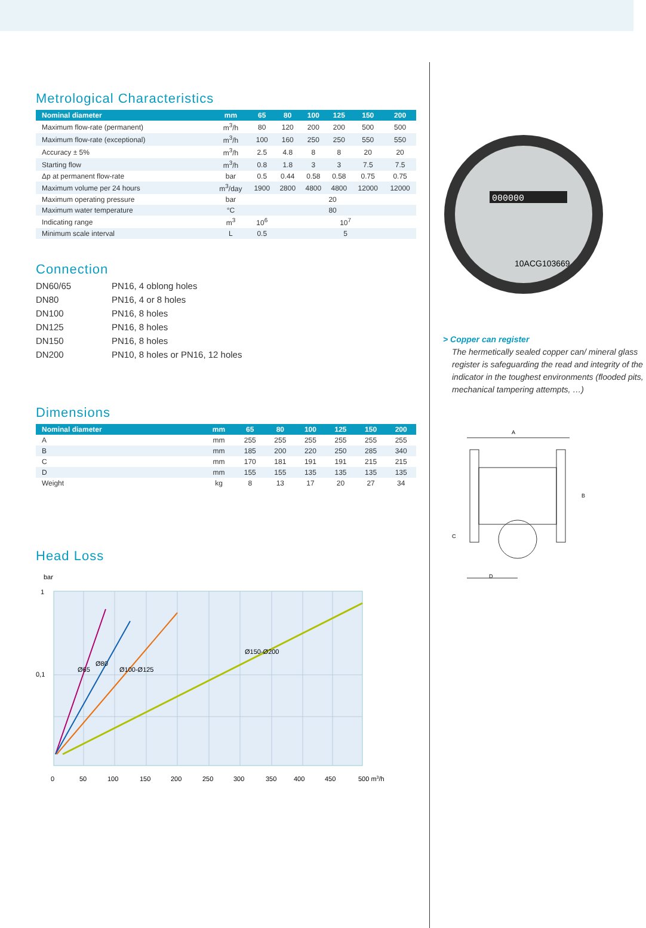Metrological Characteristics
| Nominal diameter | mm | 65 | 80 | 100 | 125 | 150 | 200 |
| --- | --- | --- | --- | --- | --- | --- | --- |
| Maximum flow-rate (permanent) | m<sup>3</sup>/h | 80 | 120 | 200 | 200 | 500 | 500 |
| Maximum flow-rate (exceptional) | m<sup>3</sup>/h | 100 | 160 | 250 | 250 | 550 | 550 |
| Accuracy ± 5% | m<sup>3</sup>/h | 2.5 | 4.8 | 8 | 8 | 20 | 20 |
| Starting flow | m<sup>3</sup>/h | 0.8 | 1.8 | 3 | 3 | 7.5 | 7.5 |
| Δp at permanent flow-rate | bar | 0.5 | 0.44 | 0.58 | 0.58 | 0.75 | 0.75 |
| Maximum volume per 24 hours | m<sup>3</sup>/day | 1900 | 2800 | 4800 | 4800 | 12000 | 12000 |
| Maximum operating pressure | bar | 20 | | | | | |
| Maximum water temperature | °C | 80 | | | | | |
| Indicating range | m<sup>3</sup> | 10<sup>6</sup> | 10<sup>7</sup> | | | | |
| Minimum scale interval | L | 0.5 | 5 | | | | |
Connection
DN60/65 PN16, 4 oblong holes
DN80 PN16, 4 or 8 holes
DN100 PN16, 8 holes
DN125 PN16, 8 holes
DN150 PN16, 8 holes
DN200 PN10, 8 holes or PN16, 12 holes
Dimensions
| Nominal diameter | mm | 65 | 80 | 100 | 125 | 150 | 200 |
| --- | --- | --- | --- | --- | --- | --- | --- |
| A | mm | 255 | 255 | 255 | 255 | 255 | 255 |
| B | mm | 185 | 200 | 220 | 250 | 285 | 340 |
| C | mm | 170 | 181 | 191 | 191 | 215 | 215 |
| D | mm | 155 | 155 | 135 | 135 | 135 | 135 |
| Weight | kg | 8 | 13 | 17 | 20 | 27 | 34 |
Head Loss
bar
1
0,1
Ø65
Ø80
Ø100-Ø125
Ø150-Ø200
0
50
100
150
200
250
300
350
400
450
500 m3/h
000000
10ACG103669
> Copper can register
The hermetically sealed copper can/ mineral glass register is safeguarding the read and integrity of the indicator in the toughest environments (flooded pits, mechanical tampering attempts, …)
A
B
C
D